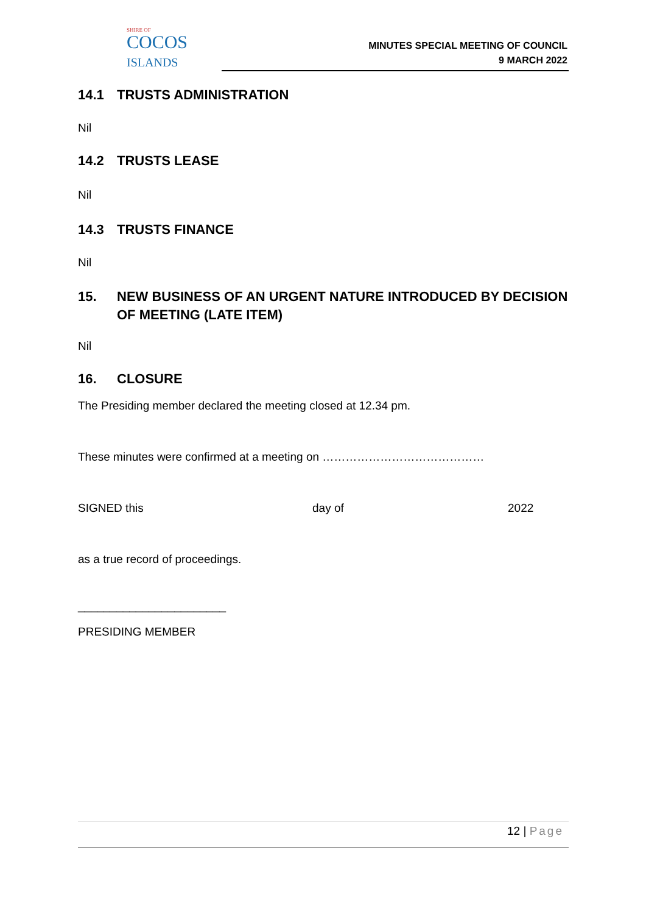SHIRE OF
COCOS
ISLANDS
MINUTES SPECIAL MEETING OF COUNCIL
9 MARCH 2022
14.1 TRUSTS ADMINISTRATION
Nil
14.2 TRUSTS LEASE
Nil
14.3 TRUSTS FINANCE
Nil
15. NEW BUSINESS OF AN URGENT NATURE INTRODUCED BY DECISION OF MEETING (LATE ITEM)
Nil
16. CLOSURE
The Presiding member declared the meeting closed at 12.34 pm.
These minutes were confirmed at a meeting on ……………………………………
SIGNED this day of 2022
as a true record of proceedings.
_______________________
PRESIDING MEMBER
12 | Page